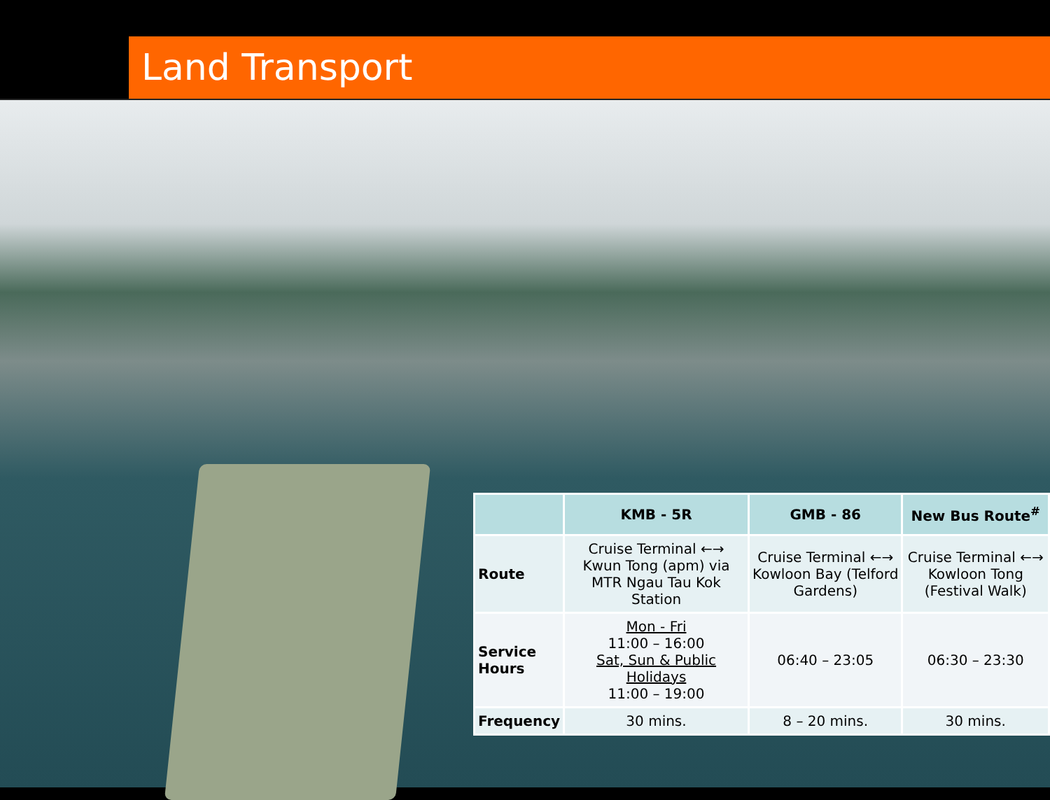Land Transport
| | KMB - 5R | GMB - 86 | New Bus Route<sup>#</sup> |
| --- | --- | --- | --- |
| Route | Cruise Terminal ←→ Kwun Tong (apm) via MTR Ngau Tau Kok Station | Cruise Terminal ←→ Kowloon Bay (Telford Gardens) | Cruise Terminal ←→ Kowloon Tong (Festival Walk) |
| Service Hours | Mon - Fri 11:00 – 16:00 Sat, Sun & Public Holidays 11:00 – 19:00 | 06:40 – 23:05 | 06:30 – 23:30 |
| Frequency | 30 mins. | 8 – 20 mins. | 30 mins. |